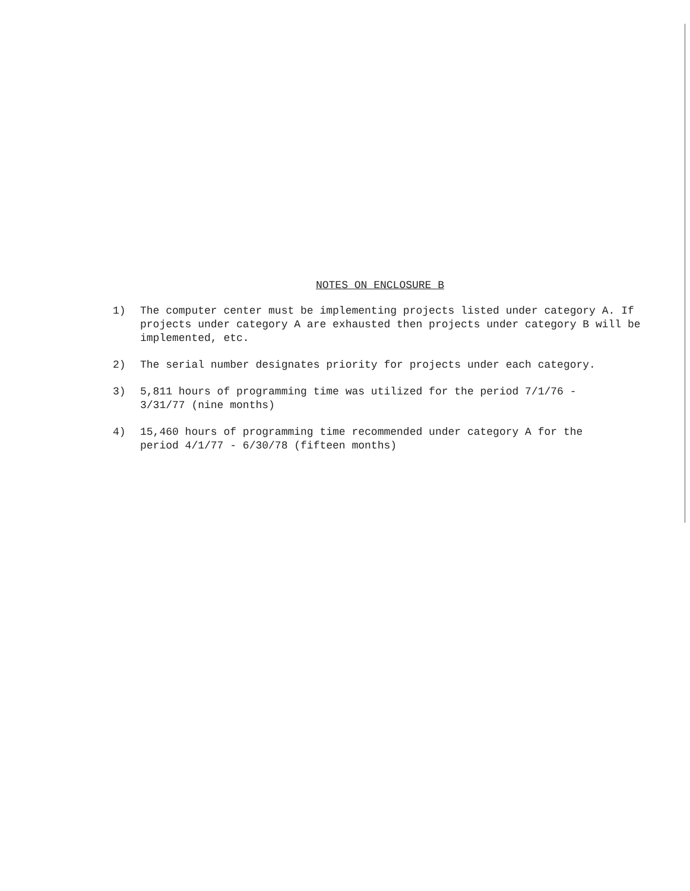NOTES ON ENCLOSURE B
1) The computer center must be implementing projects listed under category A. If projects under category A are exhausted then projects under category B will be implemented, etc.
2) The serial number designates priority for projects under each category.
3) 5,811 hours of programming time was utilized for the period 7/1/76 -
3/31/77 (nine months)
4) 15,460 hours of programming time recommended under category A for the
period 4/1/77 - 6/30/78 (fifteen months)